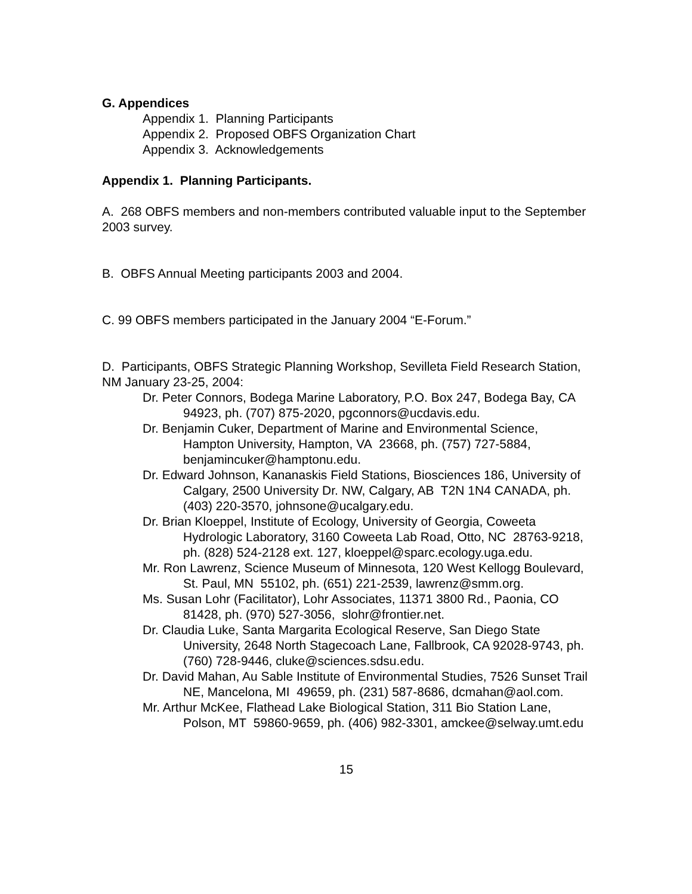G. Appendices
Appendix 1. Planning Participants
Appendix 2. Proposed OBFS Organization Chart
Appendix 3. Acknowledgements
Appendix 1. Planning Participants.
A. 268 OBFS members and non-members contributed valuable input to the September 2003 survey.
B. OBFS Annual Meeting participants 2003 and 2004.
C. 99 OBFS members participated in the January 2004 “E-Forum.”
D. Participants, OBFS Strategic Planning Workshop, Sevilleta Field Research Station, NM January 23-25, 2004:
Dr. Peter Connors, Bodega Marine Laboratory, P.O. Box 247, Bodega Bay, CA 94923, ph. (707) 875-2020, pgconnors@ucdavis.edu.
Dr. Benjamin Cuker, Department of Marine and Environmental Science, Hampton University, Hampton, VA 23668, ph. (757) 727-5884, benjamincuker@hamptonu.edu.
Dr. Edward Johnson, Kananaskis Field Stations, Biosciences 186, University of Calgary, 2500 University Dr. NW, Calgary, AB T2N 1N4 CANADA, ph. (403) 220-3570, johnsone@ucalgary.edu.
Dr. Brian Kloeppel, Institute of Ecology, University of Georgia, Coweeta Hydrologic Laboratory, 3160 Coweeta Lab Road, Otto, NC 28763-9218, ph. (828) 524-2128 ext. 127, kloeppel@sparc.ecology.uga.edu.
Mr. Ron Lawrenz, Science Museum of Minnesota, 120 West Kellogg Boulevard, St. Paul, MN 55102, ph. (651) 221-2539, lawrenz@smm.org.
Ms. Susan Lohr (Facilitator), Lohr Associates, 11371 3800 Rd., Paonia, CO 81428, ph. (970) 527-3056, slohr@frontier.net.
Dr. Claudia Luke, Santa Margarita Ecological Reserve, San Diego State University, 2648 North Stagecoach Lane, Fallbrook, CA 92028-9743, ph. (760) 728-9446, cluke@sciences.sdsu.edu.
Dr. David Mahan, Au Sable Institute of Environmental Studies, 7526 Sunset Trail NE, Mancelona, MI 49659, ph. (231) 587-8686, dcmahan@aol.com.
Mr. Arthur McKee, Flathead Lake Biological Station, 311 Bio Station Lane, Polson, MT 59860-9659, ph. (406) 982-3301, amckee@selway.umt.edu
15